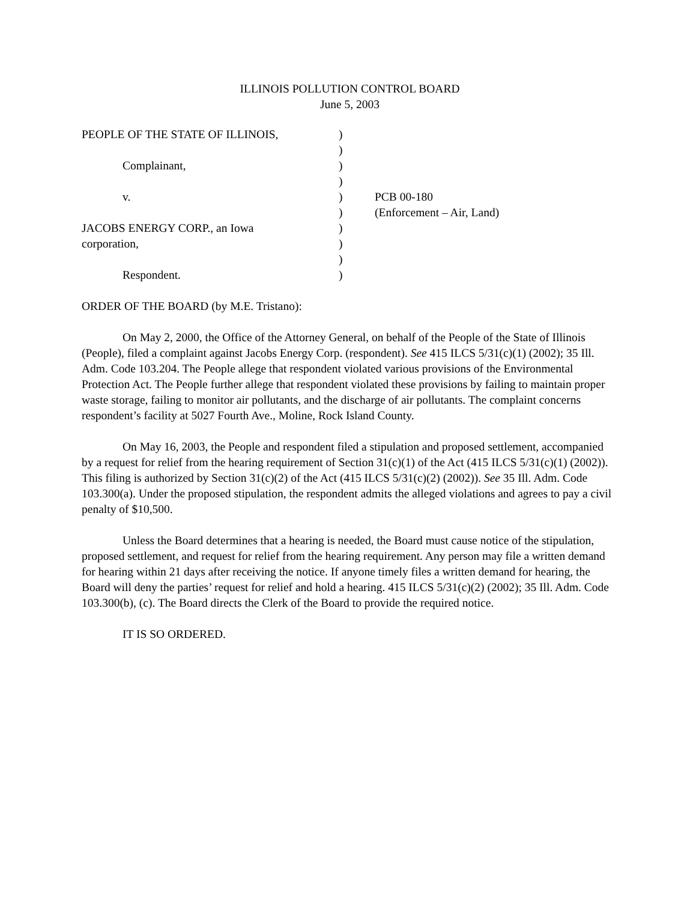ILLINOIS POLLUTION CONTROL BOARD
June 5, 2003
PEOPLE OF THE STATE OF ILLINOIS,
)
)
Complainant,
)
)
v.
)
PCB 00-180
)
(Enforcement – Air, Land)
JACOBS ENERGY CORP., an Iowa
)
corporation,
)
)
Respondent.
)
ORDER OF THE BOARD (by M.E. Tristano):
On May 2, 2000, the Office of the Attorney General, on behalf of the People of the State of Illinois (People), filed a complaint against Jacobs Energy Corp. (respondent). See 415 ILCS 5/31(c)(1) (2002); 35 Ill. Adm. Code 103.204. The People allege that respondent violated various provisions of the Environmental Protection Act. The People further allege that respondent violated these provisions by failing to maintain proper waste storage, failing to monitor air pollutants, and the discharge of air pollutants. The complaint concerns respondent’s facility at 5027 Fourth Ave., Moline, Rock Island County.
On May 16, 2003, the People and respondent filed a stipulation and proposed settlement, accompanied by a request for relief from the hearing requirement of Section 31(c)(1) of the Act (415 ILCS 5/31(c)(1) (2002)). This filing is authorized by Section 31(c)(2) of the Act (415 ILCS 5/31(c)(2) (2002)). See 35 Ill. Adm. Code 103.300(a). Under the proposed stipulation, the respondent admits the alleged violations and agrees to pay a civil penalty of $10,500.
Unless the Board determines that a hearing is needed, the Board must cause notice of the stipulation, proposed settlement, and request for relief from the hearing requirement. Any person may file a written demand for hearing within 21 days after receiving the notice. If anyone timely files a written demand for hearing, the Board will deny the parties’ request for relief and hold a hearing. 415 ILCS 5/31(c)(2) (2002); 35 Ill. Adm. Code 103.300(b), (c). The Board directs the Clerk of the Board to provide the required notice.
IT IS SO ORDERED.